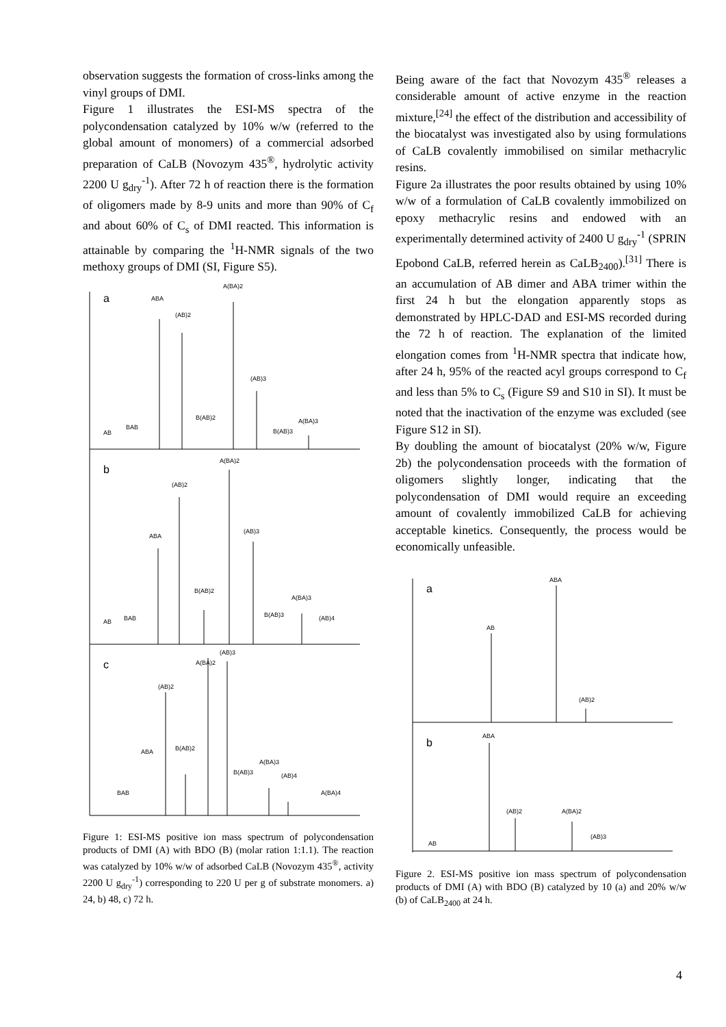observation suggests the formation of cross-links among the vinyl groups of DMI.
Figure 1 illustrates the ESI-MS spectra of the polycondensation catalyzed by 10% w/w (referred to the global amount of monomers) of a commercial adsorbed preparation of CaLB (Novozym 435<sup>®</sup>, hydrolytic activity 2200 U g<sub>dry</sub><sup>-1</sup>). After 72 h of reaction there is the formation of oligomers made by 8-9 units and more than 90% of C<sub>f</sub> and about 60% of C<sub>s</sub> of DMI reacted. This information is attainable by comparing the <sup>1</sup>H-NMR signals of the two methoxy groups of DMI (SI, Figure S5).
a
ABA
(AB)2
A(BA)2
(AB)3
B(AB)2
A(BA)3
AB
BAB
B(AB)3
b
A(BA)2
(AB)2
ABA
(AB)3
B(AB)2
A(BA)3
B(AB)3
(AB)4
BAB
AB
c
(AB)3
A(BA)2
(AB)2
ABA
B(AB)2
A(BA)3
B(AB)3
(AB)4
BAB
A(BA)4
Figure 1: ESI-MS positive ion mass spectrum of polycondensation products of DMI (A) with BDO (B) (molar ration 1:1.1). The reaction was catalyzed by 10% w/w of adsorbed CaLB (Novozym 435<sup>®</sup>, activity 2200 U g<sub>dry</sub><sup>-1</sup>) corresponding to 220 U per g of substrate monomers. a) 24, b) 48, c) 72 h.
Being aware of the fact that Novozym 435<sup>®</sup> releases a considerable amount of active enzyme in the reaction mixture,<sup>[24]</sup> the effect of the distribution and accessibility of the biocatalyst was investigated also by using formulations of CaLB covalently immobilised on similar methacrylic resins.
Figure 2a illustrates the poor results obtained by using 10% w/w of a formulation of CaLB covalently immobilized on epoxy methacrylic resins and endowed with an experimentally determined activity of 2400 U g<sub>dry</sub><sup>-1</sup> (SPRIN Epobond CaLB, referred herein as CaLB<sub>2400</sub>).<sup>[31]</sup> There is an accumulation of AB dimer and ABA trimer within the first 24 h but the elongation apparently stops as demonstrated by HPLC-DAD and ESI-MS recorded during the 72 h of reaction. The explanation of the limited elongation comes from <sup>1</sup>H-NMR spectra that indicate how, after 24 h, 95% of the reacted acyl groups correspond to C<sub>f</sub> and less than 5% to C<sub>s</sub> (Figure S9 and S10 in SI). It must be noted that the inactivation of the enzyme was excluded (see Figure S12 in SI).
By doubling the amount of biocatalyst (20% w/w, Figure 2b) the polycondensation proceeds with the formation of oligomers slightly longer, indicating that the polycondensation of DMI would require an exceeding amount of covalently immobilized CaLB for achieving acceptable kinetics. Consequently, the process would be economically unfeasible.
a
ABA
AB
(AB)2
b
ABA
(AB)2
A(BA)2
(AB)3
AB
Figure 2. ESI-MS positive ion mass spectrum of polycondensation products of DMI (A) with BDO (B) catalyzed by 10 (a) and 20% w/w (b) of CaLB<sub>2400</sub> at 24 h.
4